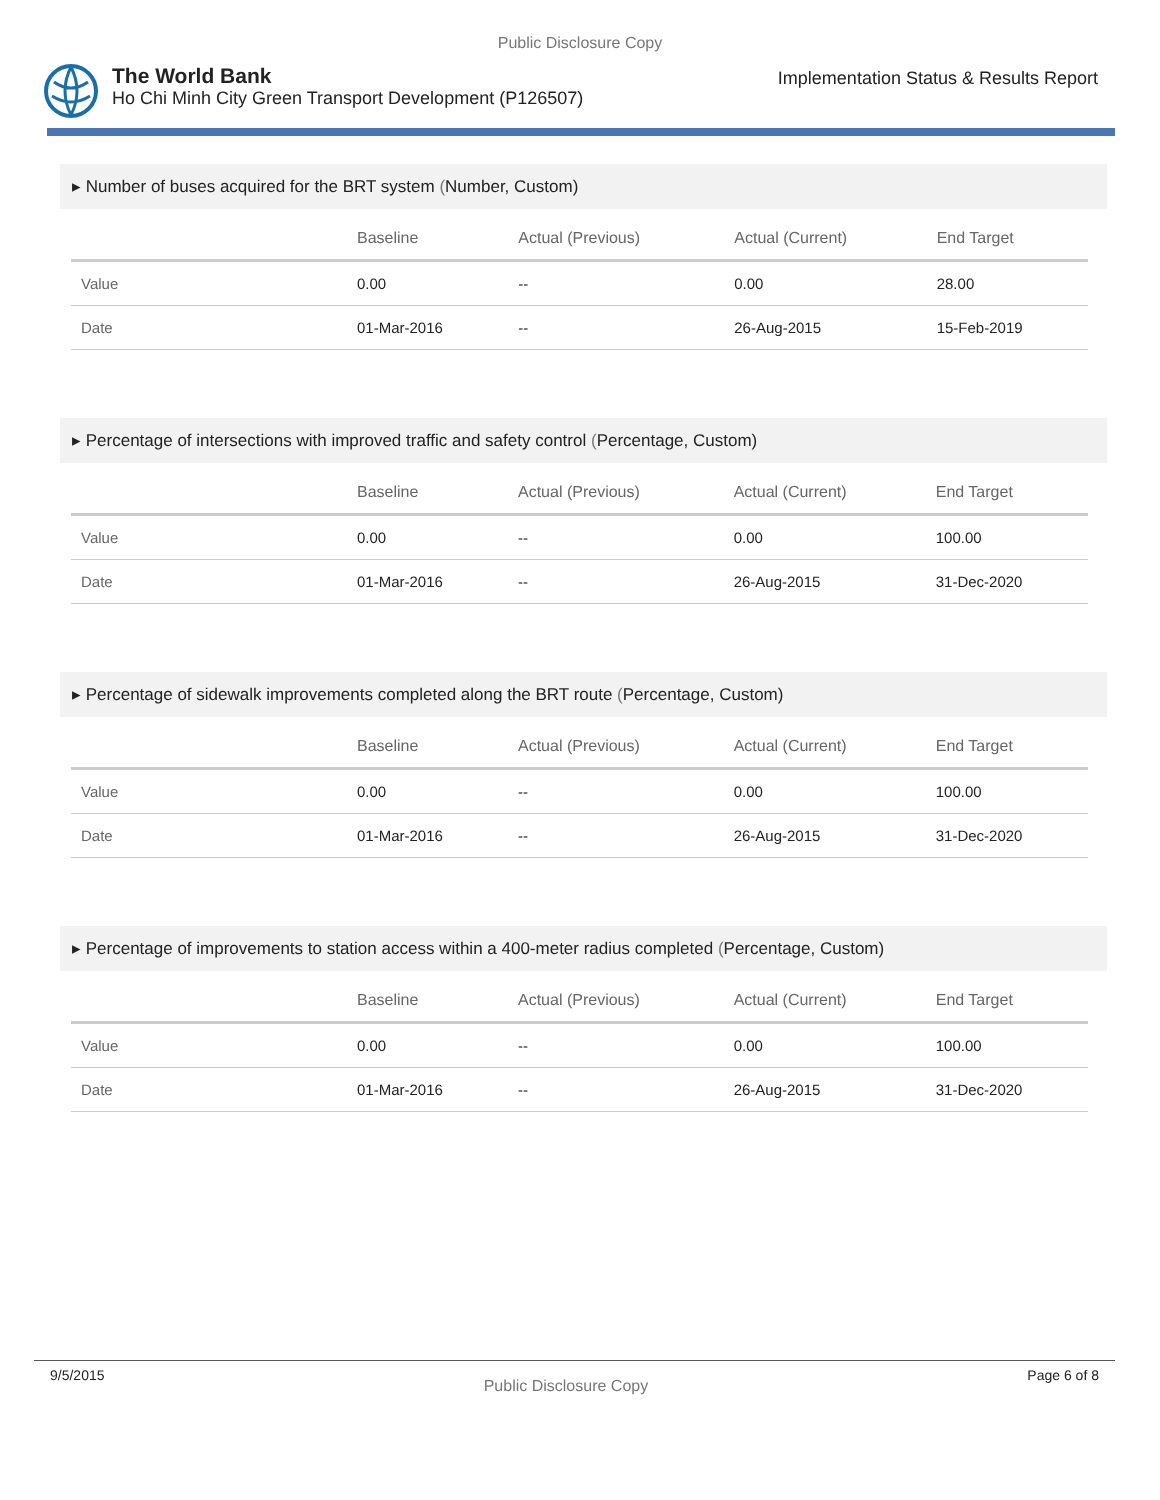Public Disclosure Copy
The World Bank
Ho Chi Minh City Green Transport Development (P126507)
Implementation Status & Results Report
▸ Number of buses acquired for the BRT system (Number, Custom)
| | Baseline | Actual (Previous) | Actual (Current) | End Target |
| --- | --- | --- | --- | --- |
| Value | 0.00 | -- | 0.00 | 28.00 |
| Date | 01-Mar-2016 | -- | 26-Aug-2015 | 15-Feb-2019 |
▸ Percentage of intersections with improved traffic and safety control (Percentage, Custom)
| | Baseline | Actual (Previous) | Actual (Current) | End Target |
| --- | --- | --- | --- | --- |
| Value | 0.00 | -- | 0.00 | 100.00 |
| Date | 01-Mar-2016 | -- | 26-Aug-2015 | 31-Dec-2020 |
▸ Percentage of sidewalk improvements completed along the BRT route (Percentage, Custom)
| | Baseline | Actual (Previous) | Actual (Current) | End Target |
| --- | --- | --- | --- | --- |
| Value | 0.00 | -- | 0.00 | 100.00 |
| Date | 01-Mar-2016 | -- | 26-Aug-2015 | 31-Dec-2020 |
▸ Percentage of improvements to station access within a 400-meter radius completed (Percentage, Custom)
| | Baseline | Actual (Previous) | Actual (Current) | End Target |
| --- | --- | --- | --- | --- |
| Value | 0.00 | -- | 0.00 | 100.00 |
| Date | 01-Mar-2016 | -- | 26-Aug-2015 | 31-Dec-2020 |
9/5/2015
Public Disclosure Copy
Page 6 of 8